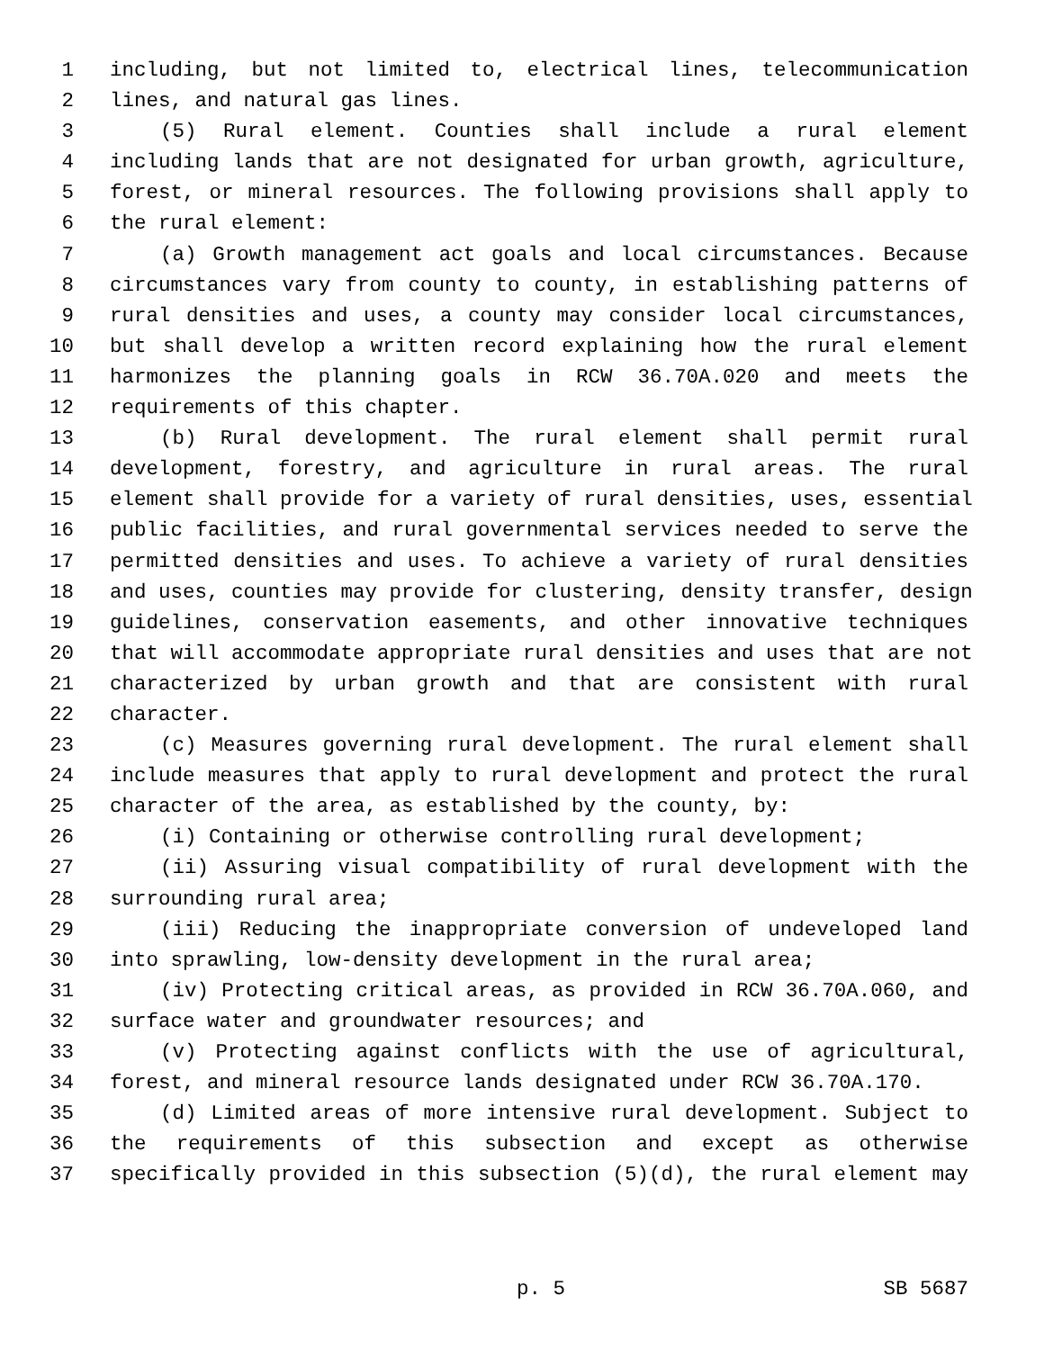1 including, but not limited to, electrical lines, telecommunication
2 lines, and natural gas lines.
3 (5) Rural element. Counties shall include a rural element
4 including lands that are not designated for urban growth, agriculture,
5 forest, or mineral resources. The following provisions shall apply to
6 the rural element:
7 (a) Growth management act goals and local circumstances. Because
8 circumstances vary from county to county, in establishing patterns of
9 rural densities and uses, a county may consider local circumstances,
10 but shall develop a written record explaining how the rural element
11 harmonizes the planning goals in RCW 36.70A.020 and meets the
12 requirements of this chapter.
13 (b) Rural development. The rural element shall permit rural
14 development, forestry, and agriculture in rural areas. The rural
15 element shall provide for a variety of rural densities, uses, essential
16 public facilities, and rural governmental services needed to serve the
17 permitted densities and uses. To achieve a variety of rural densities
18 and uses, counties may provide for clustering, density transfer, design
19 guidelines, conservation easements, and other innovative techniques
20 that will accommodate appropriate rural densities and uses that are not
21 characterized by urban growth and that are consistent with rural
22 character.
23 (c) Measures governing rural development. The rural element shall
24 include measures that apply to rural development and protect the rural
25 character of the area, as established by the county, by:
26 (i) Containing or otherwise controlling rural development;
27 (ii) Assuring visual compatibility of rural development with the
28 surrounding rural area;
29 (iii) Reducing the inappropriate conversion of undeveloped land
30 into sprawling, low-density development in the rural area;
31 (iv) Protecting critical areas, as provided in RCW 36.70A.060, and
32 surface water and groundwater resources; and
33 (v) Protecting against conflicts with the use of agricultural,
34 forest, and mineral resource lands designated under RCW 36.70A.170.
35 (d) Limited areas of more intensive rural development. Subject to
36 the requirements of this subsection and except as otherwise
37 specifically provided in this subsection (5)(d), the rural element may
p. 5 SB 5687